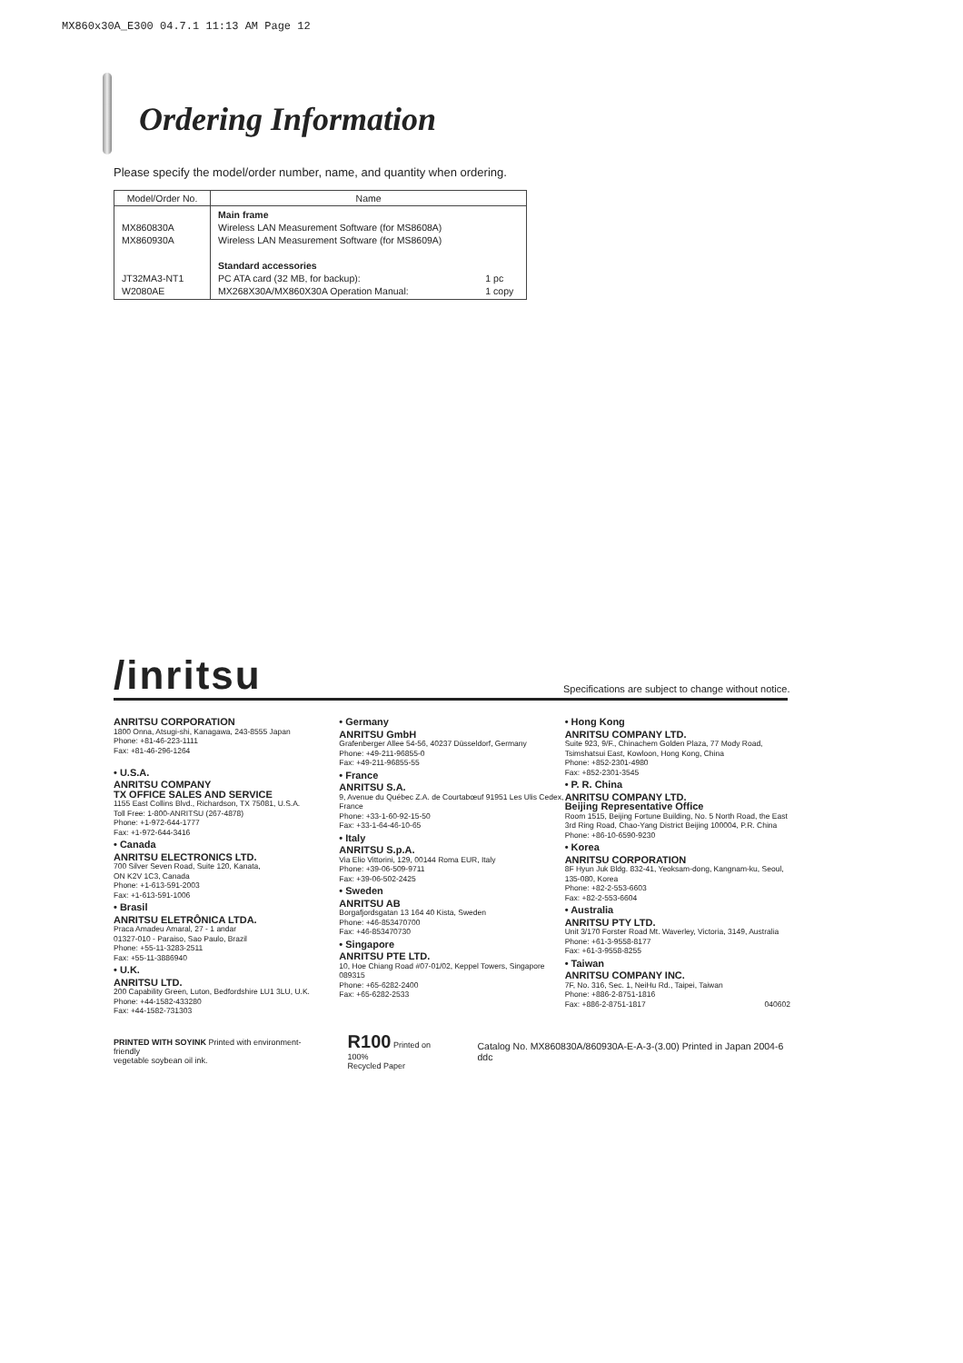MX860x30A_E300 04.7.1 11:13 AM Page 12
Ordering Information
Please specify the model/order number, name, and quantity when ordering.
| Model/Order No. | Name | |
| --- | --- | --- |
| MX860830A MX860930A JT32MA3-NT1 W2080AE | Main frame Wireless LAN Measurement Software (for MS8608A) Wireless LAN Measurement Software (for MS8609A) Standard accessories PC ATA card (32 MB, for backup): MX268X30A/MX860X30A Operation Manual: | 1 pc 1 copy |
/inritsu
Specifications are subject to change without notice.
ANRITSU CORPORATION
1800 Onna, Atsugi-shi, Kanagawa, 243-8555 Japan
Phone: +81-46-223-1111
Fax: +81-46-296-1264
• U.S.A.
ANRITSU COMPANY
TX OFFICE SALES AND SERVICE
1155 East Collins Blvd., Richardson, TX 75081, U.S.A.
Toll Free: 1-800-ANRITSU (267-4878)
Phone: +1-972-644-1777
Fax: +1-972-644-3416
• Canada
ANRITSU ELECTRONICS LTD.
700 Silver Seven Road, Suite 120, Kanata,
ON K2V 1C3, Canada
Phone: +1-613-591-2003
Fax: +1-613-591-1006
• Brasil
ANRITSU ELETRÔNICA LTDA.
Praca Amadeu Amaral, 27 - 1 andar
01327-010 - Paraiso, Sao Paulo, Brazil
Phone: +55-11-3283-2511
Fax: +55-11-3886940
• U.K.
ANRITSU LTD.
200 Capability Green, Luton, Bedfordshire LU1 3LU, U.K.
Phone: +44-1582-433280
Fax: +44-1582-731303
• Germany
ANRITSU GmbH
Grafenberger Allee 54-56, 40237 Düsseldorf, Germany
Phone: +49-211-96855-0
Fax: +49-211-96855-55
• France
ANRITSU S.A.
9, Avenue du Québec Z.A. de Courtabœuf 91951 Les Ulis Cedex, France
Phone: +33-1-60-92-15-50
Fax: +33-1-64-46-10-65
• Italy
ANRITSU S.p.A.
Via Elio Vittorini, 129, 00144 Roma EUR, Italy
Phone: +39-06-509-9711
Fax: +39-06-502-2425
• Sweden
ANRITSU AB
Borgafjordsgatan 13 164 40 Kista, Sweden
Phone: +46-853470700
Fax: +46-853470730
• Singapore
ANRITSU PTE LTD.
10, Hoe Chiang Road #07-01/02, Keppel Towers, Singapore 089315
Phone: +65-6282-2400
Fax: +65-6282-2533
• Hong Kong
ANRITSU COMPANY LTD.
Suite 923, 9/F., Chinachem Golden Plaza, 77 Mody Road, Tsimshatsui East, Kowloon, Hong Kong, China
Phone: +852-2301-4980
Fax: +852-2301-3545
• P. R. China
ANRITSU COMPANY LTD.
Beijing Representative Office
Room 1515, Beijing Fortune Building, No. 5 North Road, the East 3rd Ring Road, Chao-Yang District Beijing 100004, P.R. China
Phone: +86-10-6590-9230
• Korea
ANRITSU CORPORATION
8F Hyun Juk Bldg. 832-41, Yeoksam-dong, Kangnam-ku, Seoul, 135-080, Korea
Phone: +82-2-553-6603
Fax: +82-2-553-6604
• Australia
ANRITSU PTY LTD.
Unit 3/170 Forster Road Mt. Waverley, Victoria, 3149, Australia
Phone: +61-3-9558-8177
Fax: +61-3-9558-8255
• Taiwan
ANRITSU COMPANY INC.
7F, No. 316, Sec. 1, NeiHu Rd., Taipei, Taiwan
Phone: +886-2-8751-1816
Fax: +886-2-8751-1817 040602
PRINTED WITH SOYINK Printed with environment-friendly
vegetable soybean oil ink. R100 Printed on 100%
Recycled Paper Catalog No. MX860830A/860930A-E-A-3-(3.00) Printed in Japan 2004-6 ddc